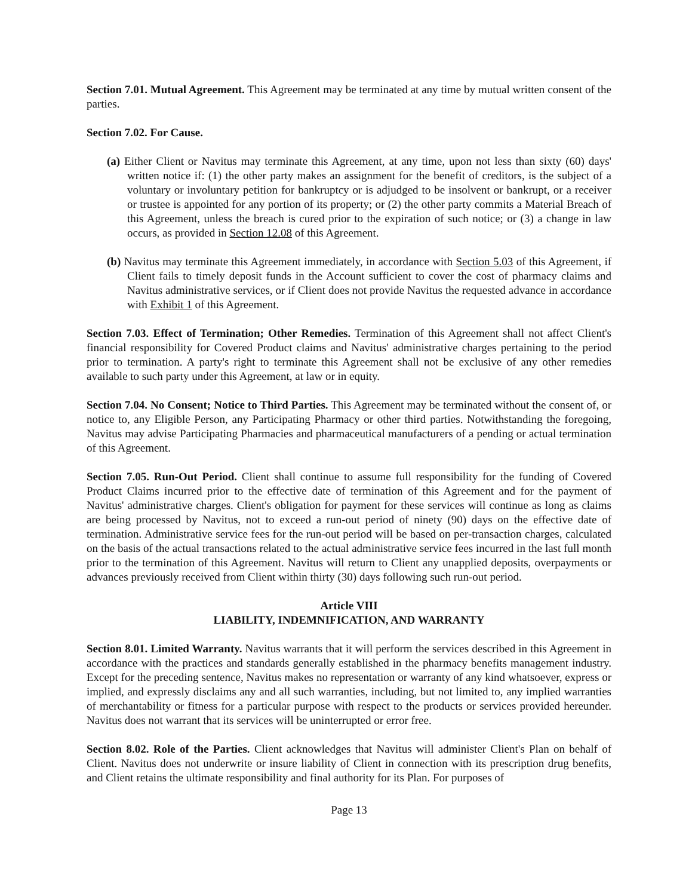Section 7.01. Mutual Agreement. This Agreement may be terminated at any time by mutual written consent of the parties.
Section 7.02. For Cause.
(a) Either Client or Navitus may terminate this Agreement, at any time, upon not less than sixty (60) days' written notice if: (1) the other party makes an assignment for the benefit of creditors, is the subject of a voluntary or involuntary petition for bankruptcy or is adjudged to be insolvent or bankrupt, or a receiver or trustee is appointed for any portion of its property; or (2) the other party commits a Material Breach of this Agreement, unless the breach is cured prior to the expiration of such notice; or (3) a change in law occurs, as provided in Section 12.08 of this Agreement.
(b) Navitus may terminate this Agreement immediately, in accordance with Section 5.03 of this Agreement, if Client fails to timely deposit funds in the Account sufficient to cover the cost of pharmacy claims and Navitus administrative services, or if Client does not provide Navitus the requested advance in accordance with Exhibit 1 of this Agreement.
Section 7.03. Effect of Termination; Other Remedies. Termination of this Agreement shall not affect Client's financial responsibility for Covered Product claims and Navitus' administrative charges pertaining to the period prior to termination. A party's right to terminate this Agreement shall not be exclusive of any other remedies available to such party under this Agreement, at law or in equity.
Section 7.04. No Consent; Notice to Third Parties. This Agreement may be terminated without the consent of, or notice to, any Eligible Person, any Participating Pharmacy or other third parties. Notwithstanding the foregoing, Navitus may advise Participating Pharmacies and pharmaceutical manufacturers of a pending or actual termination of this Agreement.
Section 7.05. Run-Out Period. Client shall continue to assume full responsibility for the funding of Covered Product Claims incurred prior to the effective date of termination of this Agreement and for the payment of Navitus' administrative charges. Client's obligation for payment for these services will continue as long as claims are being processed by Navitus, not to exceed a run-out period of ninety (90) days on the effective date of termination. Administrative service fees for the run-out period will be based on per-transaction charges, calculated on the basis of the actual transactions related to the actual administrative service fees incurred in the last full month prior to the termination of this Agreement. Navitus will return to Client any unapplied deposits, overpayments or advances previously received from Client within thirty (30) days following such run-out period.
Article VIII
LIABILITY, INDEMNIFICATION, AND WARRANTY
Section 8.01. Limited Warranty. Navitus warrants that it will perform the services described in this Agreement in accordance with the practices and standards generally established in the pharmacy benefits management industry. Except for the preceding sentence, Navitus makes no representation or warranty of any kind whatsoever, express or implied, and expressly disclaims any and all such warranties, including, but not limited to, any implied warranties of merchantability or fitness for a particular purpose with respect to the products or services provided hereunder. Navitus does not warrant that its services will be uninterrupted or error free.
Section 8.02. Role of the Parties. Client acknowledges that Navitus will administer Client's Plan on behalf of Client. Navitus does not underwrite or insure liability of Client in connection with its prescription drug benefits, and Client retains the ultimate responsibility and final authority for its Plan. For purposes of
Page 13